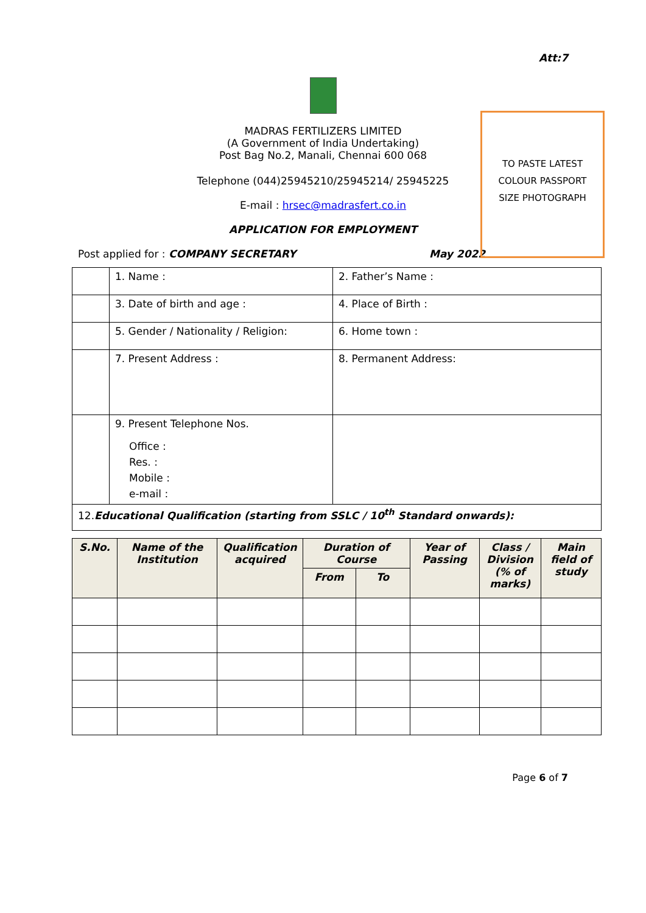Att:7
MADRAS FERTILIZERS LIMITED
(A Government of India Undertaking)
Post Bag No.2, Manali, Chennai 600 068
Telephone (044)25945210/25945214/ 25945225
E-mail : hrsec@madrasfert.co.in
APPLICATION FOR EMPLOYMENT
TO PASTE LATEST
COLOUR PASSPORT
SIZE PHOTOGRAPH
Post applied for : COMPANY SECRETARY May 2022
| | 1. Name : | 2. Father’s Name : |
| | 3. Date of birth and age : | 4. Place of Birth : |
| | 5. Gender / Nationality / Religion: | 6. Home town : |
| | 7. Present Address : | 8. Permanent Address: |
| | 9. Present Telephone Nos. Office : Res. : Mobile : e-mail : | |
| 12. Educational Qualification (starting from SSLC / 10<sup>th</sup> Standard onwards): | | |
| S.No. | Name of the Institution | Qualification acquired | Duration of Course | | Year of Passing | Class / Division (% of marks) | Main field of study |
| --- | --- | --- | --- | --- | --- | --- | --- |
| | | | From | To | | | |
Page 6 of 7